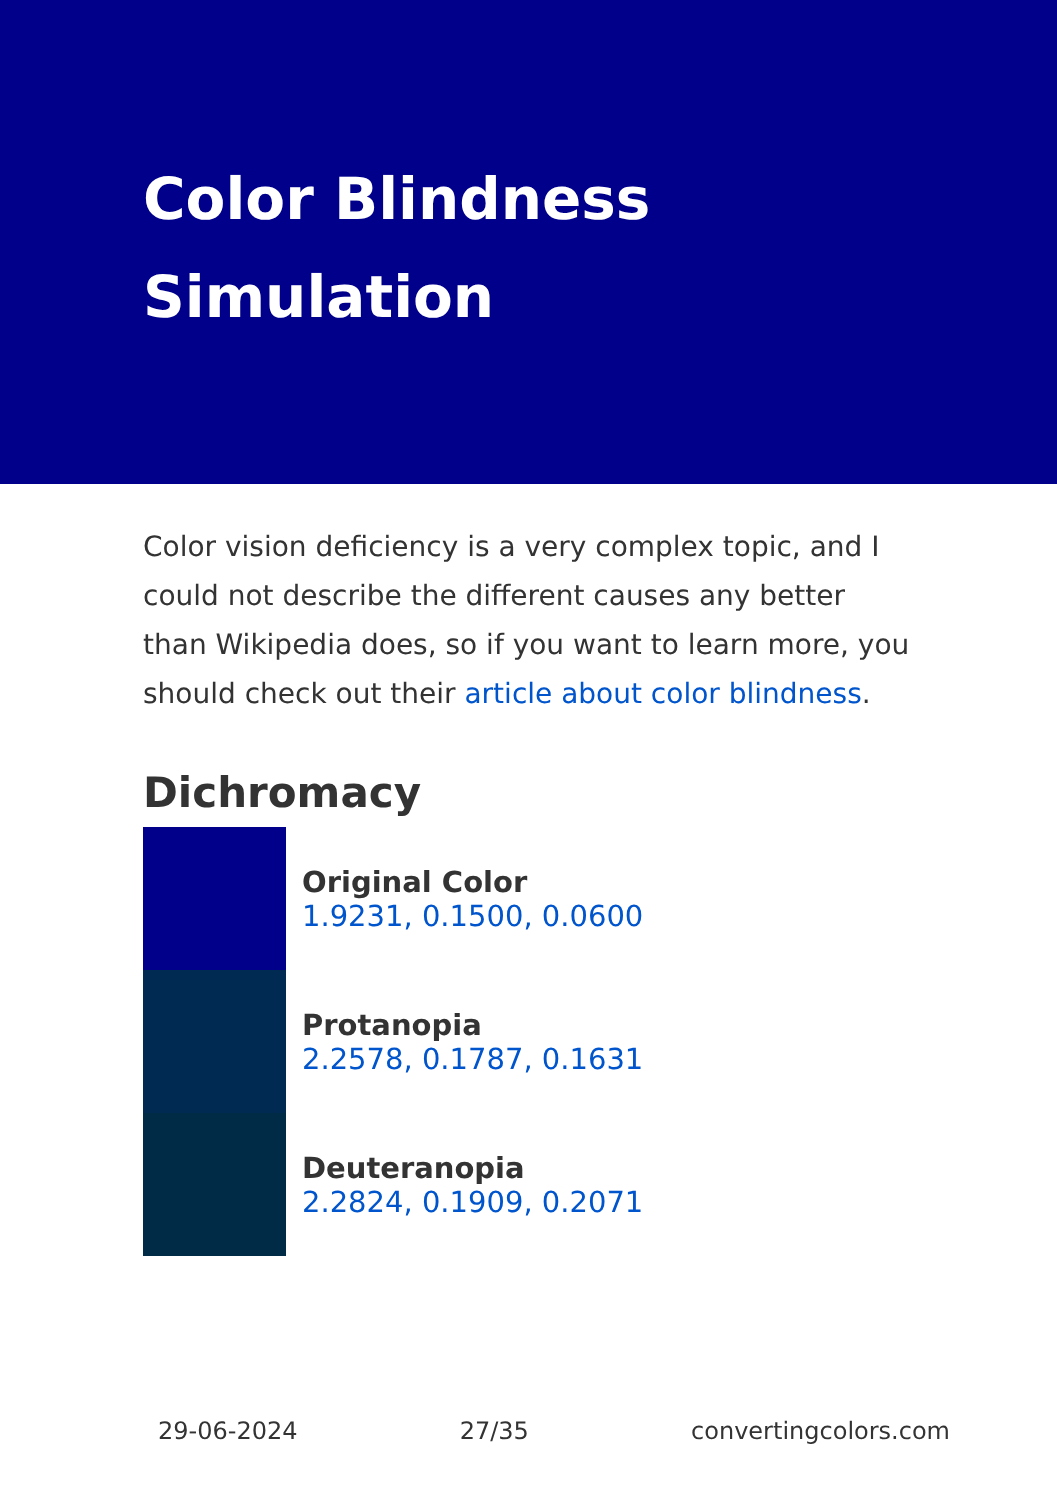Color Blindness Simulation
Color vision deficiency is a very complex topic, and I could not describe the different causes any better than Wikipedia does, so if you want to learn more, you should check out their article about color blindness.
Dichromacy
Original Color
1.9231, 0.1500, 0.0600
Protanopia
2.2578, 0.1787, 0.1631
Deuteranopia
2.2824, 0.1909, 0.2071
29-06-2024 27/35 convertingcolors.com